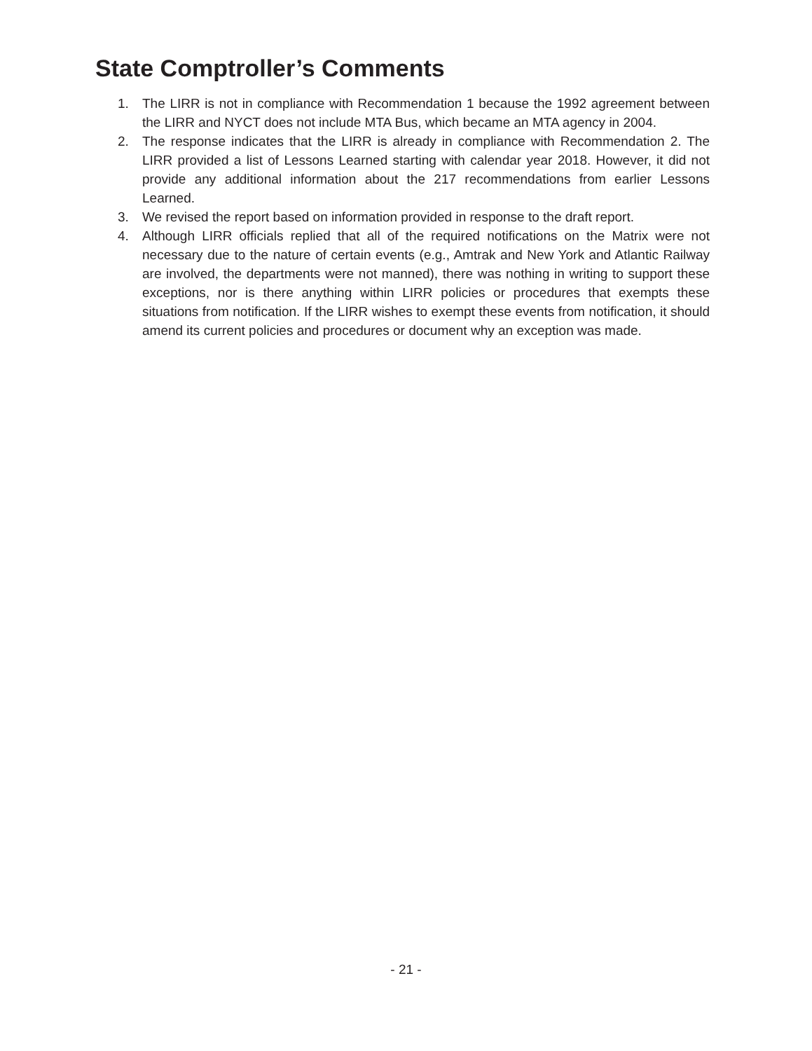State Comptroller’s Comments
1. The LIRR is not in compliance with Recommendation 1 because the 1992 agreement between the LIRR and NYCT does not include MTA Bus, which became an MTA agency in 2004.
2. The response indicates that the LIRR is already in compliance with Recommendation 2. The LIRR provided a list of Lessons Learned starting with calendar year 2018. However, it did not provide any additional information about the 217 recommendations from earlier Lessons Learned.
3. We revised the report based on information provided in response to the draft report.
4. Although LIRR officials replied that all of the required notifications on the Matrix were not necessary due to the nature of certain events (e.g., Amtrak and New York and Atlantic Railway are involved, the departments were not manned), there was nothing in writing to support these exceptions, nor is there anything within LIRR policies or procedures that exempts these situations from notification. If the LIRR wishes to exempt these events from notification, it should amend its current policies and procedures or document why an exception was made.
- 21 -